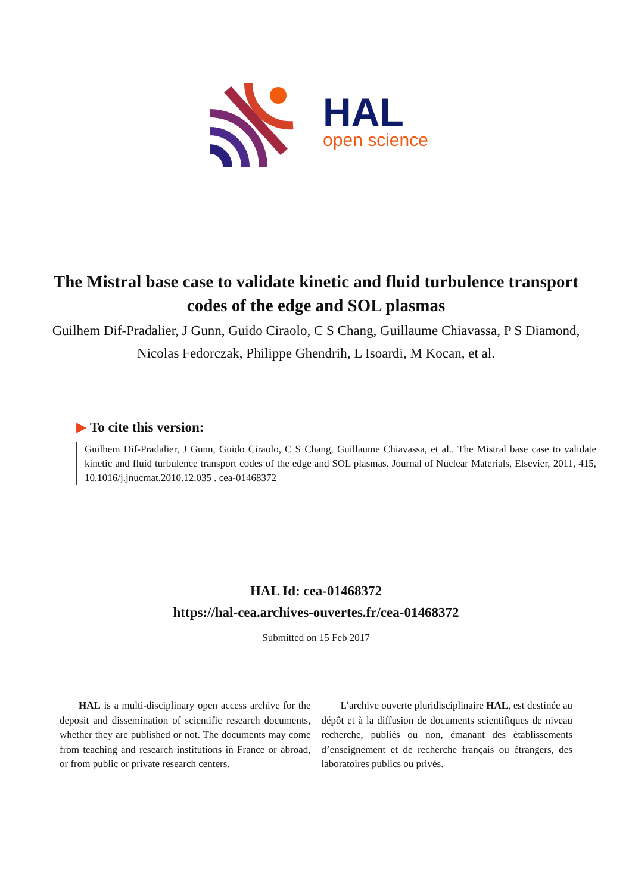HAL
open science
The Mistral base case to validate kinetic and fluid turbulence transport codes of the edge and SOL plasmas
Guilhem Dif-Pradalier, J Gunn, Guido Ciraolo, C S Chang, Guillaume Chiavassa, P S Diamond, Nicolas Fedorczak, Philippe Ghendrih, L Isoardi, M Kocan, et al.
▶ To cite this version:
Guilhem Dif-Pradalier, J Gunn, Guido Ciraolo, C S Chang, Guillaume Chiavassa, et al.. The Mistral base case to validate kinetic and fluid turbulence transport codes of the edge and SOL plasmas. Journal of Nuclear Materials, Elsevier, 2011, 415, 10.1016/j.jnucmat.2010.12.035 . cea-01468372
HAL Id: cea-01468372
https://hal-cea.archives-ouvertes.fr/cea-01468372
Submitted on 15 Feb 2017
HAL is a multi-disciplinary open access archive for the deposit and dissemination of scientific research documents, whether they are published or not. The documents may come from teaching and research institutions in France or abroad, or from public or private research centers.
L’archive ouverte pluridisciplinaire HAL, est destinée au dépôt et à la diffusion de documents scientifiques de niveau recherche, publiés ou non, émanant des établissements d’enseignement et de recherche français ou étrangers, des laboratoires publics ou privés.